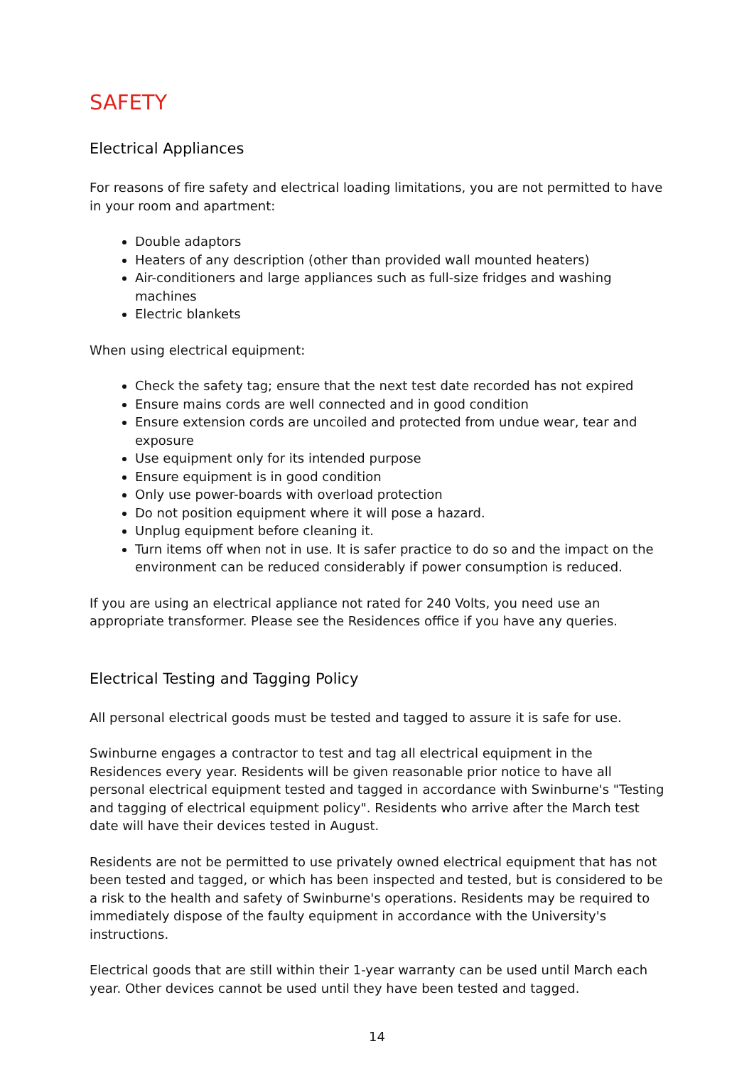SAFETY
Electrical Appliances
For reasons of fire safety and electrical loading limitations, you are not permitted to have in your room and apartment:
Double adaptors
Heaters of any description (other than provided wall mounted heaters)
Air-conditioners and large appliances such as full-size fridges and washing machines
Electric blankets
When using electrical equipment:
Check the safety tag; ensure that the next test date recorded has not expired
Ensure mains cords are well connected and in good condition
Ensure extension cords are uncoiled and protected from undue wear, tear and exposure
Use equipment only for its intended purpose
Ensure equipment is in good condition
Only use power-boards with overload protection
Do not position equipment where it will pose a hazard.
Unplug equipment before cleaning it.
Turn items off when not in use. It is safer practice to do so and the impact on the environment can be reduced considerably if power consumption is reduced.
If you are using an electrical appliance not rated for 240 Volts, you need use an appropriate transformer. Please see the Residences office if you have any queries.
Electrical Testing and Tagging Policy
All personal electrical goods must be tested and tagged to assure it is safe for use.
Swinburne engages a contractor to test and tag all electrical equipment in the Residences every year. Residents will be given reasonable prior notice to have all personal electrical equipment tested and tagged in accordance with Swinburne's "Testing and tagging of electrical equipment policy". Residents who arrive after the March test date will have their devices tested in August.
Residents are not be permitted to use privately owned electrical equipment that has not been tested and tagged, or which has been inspected and tested, but is considered to be a risk to the health and safety of Swinburne's operations. Residents may be required to immediately dispose of the faulty equipment in accordance with the University's instructions.
Electrical goods that are still within their 1-year warranty can be used until March each year. Other devices cannot be used until they have been tested and tagged.
14